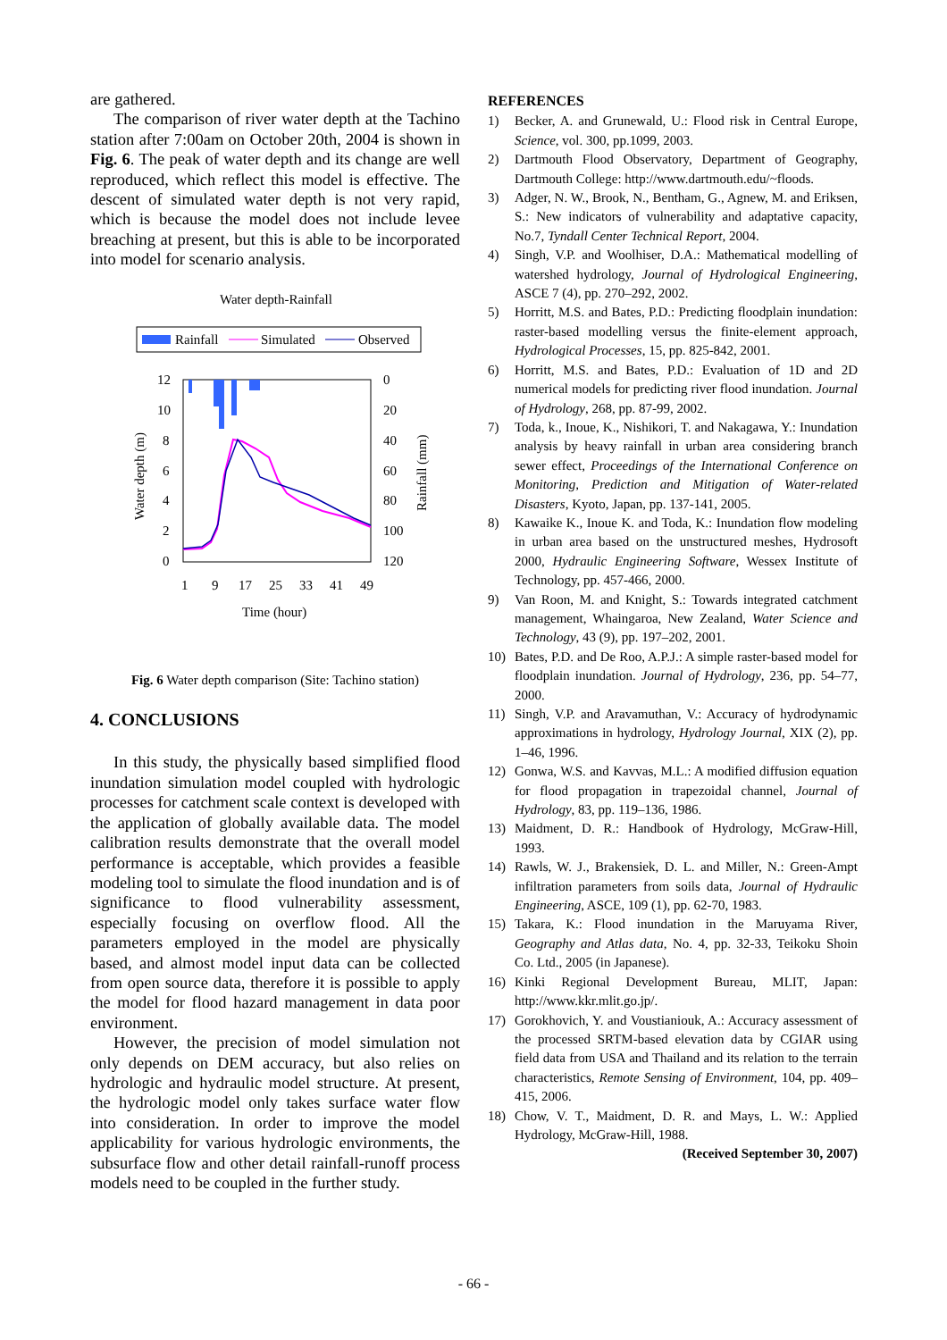are gathered.
The comparison of river water depth at the Tachino station after 7:00am on October 20th, 2004 is shown in Fig. 6. The peak of water depth and its change are well reproduced, which reflect this model is effective. The descent of simulated water depth is not very rapid, which is because the model does not include levee breaching at present, but this is able to be incorporated into model for scenario analysis.
Water depth-Rainfall
Rainfall
Simulated
Observed
12
10
8
6
4
2
0
0
20
40
60
80
100
120
1
9
17
25
33
41
49
Time (hour)
Water depth (m)
Rainfall (mm)
Fig. 6 Water depth comparison (Site: Tachino station)
4. CONCLUSIONS
In this study, the physically based simplified flood inundation simulation model coupled with hydrologic processes for catchment scale context is developed with the application of globally available data. The model calibration results demonstrate that the overall model performance is acceptable, which provides a feasible modeling tool to simulate the flood inundation and is of significance to flood vulnerability assessment, especially focusing on overflow flood. All the parameters employed in the model are physically based, and almost model input data can be collected from open source data, therefore it is possible to apply the model for flood hazard management in data poor environment.
However, the precision of model simulation not only depends on DEM accuracy, but also relies on hydrologic and hydraulic model structure. At present, the hydrologic model only takes surface water flow into consideration. In order to improve the model applicability for various hydrologic environments, the subsurface flow and other detail rainfall-runoff process models need to be coupled in the further study.
REFERENCES
1) Becker, A. and Grunewald, U.: Flood risk in Central Europe, Science, vol. 300, pp.1099, 2003.
2) Dartmouth Flood Observatory, Department of Geography, Dartmouth College: http://www.dartmouth.edu/~floods.
3) Adger, N. W., Brook, N., Bentham, G., Agnew, M. and Eriksen, S.: New indicators of vulnerability and adaptative capacity, No.7, Tyndall Center Technical Report, 2004.
4) Singh, V.P. and Woolhiser, D.A.: Mathematical modelling of watershed hydrology, Journal of Hydrological Engineering, ASCE 7 (4), pp. 270–292, 2002.
5) Horritt, M.S. and Bates, P.D.: Predicting floodplain inundation: raster-based modelling versus the finite-element approach, Hydrological Processes, 15, pp. 825-842, 2001.
6) Horritt, M.S. and Bates, P.D.: Evaluation of 1D and 2D numerical models for predicting river flood inundation. Journal of Hydrology, 268, pp. 87-99, 2002.
7) Toda, k., Inoue, K., Nishikori, T. and Nakagawa, Y.: Inundation analysis by heavy rainfall in urban area considering branch sewer effect, Proceedings of the International Conference on Monitoring, Prediction and Mitigation of Water-related Disasters, Kyoto, Japan, pp. 137-141, 2005.
8) Kawaike K., Inoue K. and Toda, K.: Inundation flow modeling in urban area based on the unstructured meshes, Hydrosoft 2000, Hydraulic Engineering Software, Wessex Institute of Technology, pp. 457-466, 2000.
9) Van Roon, M. and Knight, S.: Towards integrated catchment management, Whaingaroa, New Zealand, Water Science and Technology, 43 (9), pp. 197–202, 2001.
10) Bates, P.D. and De Roo, A.P.J.: A simple raster-based model for floodplain inundation. Journal of Hydrology, 236, pp. 54–77, 2000.
11) Singh, V.P. and Aravamuthan, V.: Accuracy of hydrodynamic approximations in hydrology, Hydrology Journal, XIX (2), pp. 1–46, 1996.
12) Gonwa, W.S. and Kavvas, M.L.: A modified diffusion equation for flood propagation in trapezoidal channel, Journal of Hydrology, 83, pp. 119–136, 1986.
13) Maidment, D. R.: Handbook of Hydrology, McGraw-Hill, 1993.
14) Rawls, W. J., Brakensiek, D. L. and Miller, N.: Green-Ampt infiltration parameters from soils data, Journal of Hydraulic Engineering, ASCE, 109 (1), pp. 62-70, 1983.
15) Takara, K.: Flood inundation in the Maruyama River, Geography and Atlas data, No. 4, pp. 32-33, Teikoku Shoin Co. Ltd., 2005 (in Japanese).
16) Kinki Regional Development Bureau, MLIT, Japan: http://www.kkr.mlit.go.jp/.
17) Gorokhovich, Y. and Voustianiouk, A.: Accuracy assessment of the processed SRTM-based elevation data by CGIAR using field data from USA and Thailand and its relation to the terrain characteristics, Remote Sensing of Environment, 104, pp. 409–415, 2006.
18) Chow, V. T., Maidment, D. R. and Mays, L. W.: Applied Hydrology, McGraw-Hill, 1988.
(Received September 30, 2007)
- 66 -